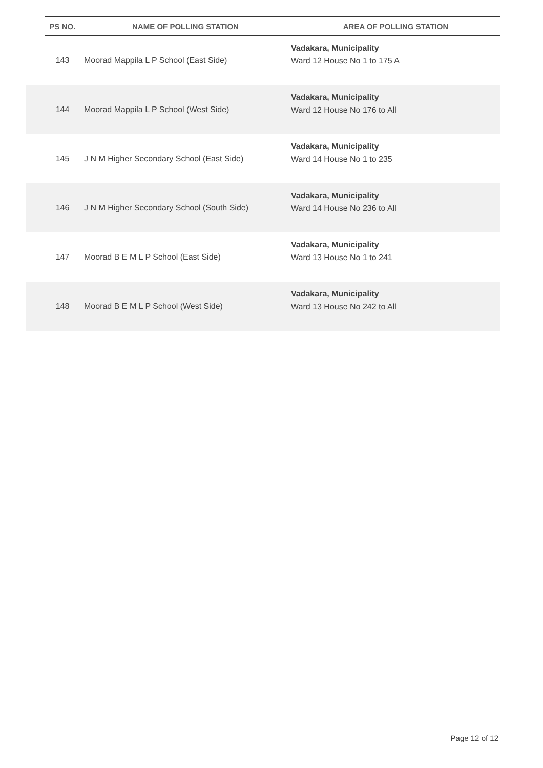| | PS NO. | NAME OF POLLING STATION | AREA OF POLLING STATION |
| --- | --- | --- | --- |
| | 143 | Moorad Mappila L P School (East Side) | Vadakara, Municipality Ward 12 House No 1 to 175 A |
| | 144 | Moorad Mappila L P School (West Side) | Vadakara, Municipality Ward 12 House No 176 to All |
| | 145 | J N M Higher Secondary School (East Side) | Vadakara, Municipality Ward 14 House No 1 to 235 |
| | 146 | J N M Higher Secondary School (South Side) | Vadakara, Municipality Ward 14 House No 236 to All |
| | 147 | Moorad B E M L P School (East Side) | Vadakara, Municipality Ward 13 House No 1 to 241 |
| | 148 | Moorad B E M L P School (West Side) | Vadakara, Municipality Ward 13 House No 242 to All |
Page 12 of 12